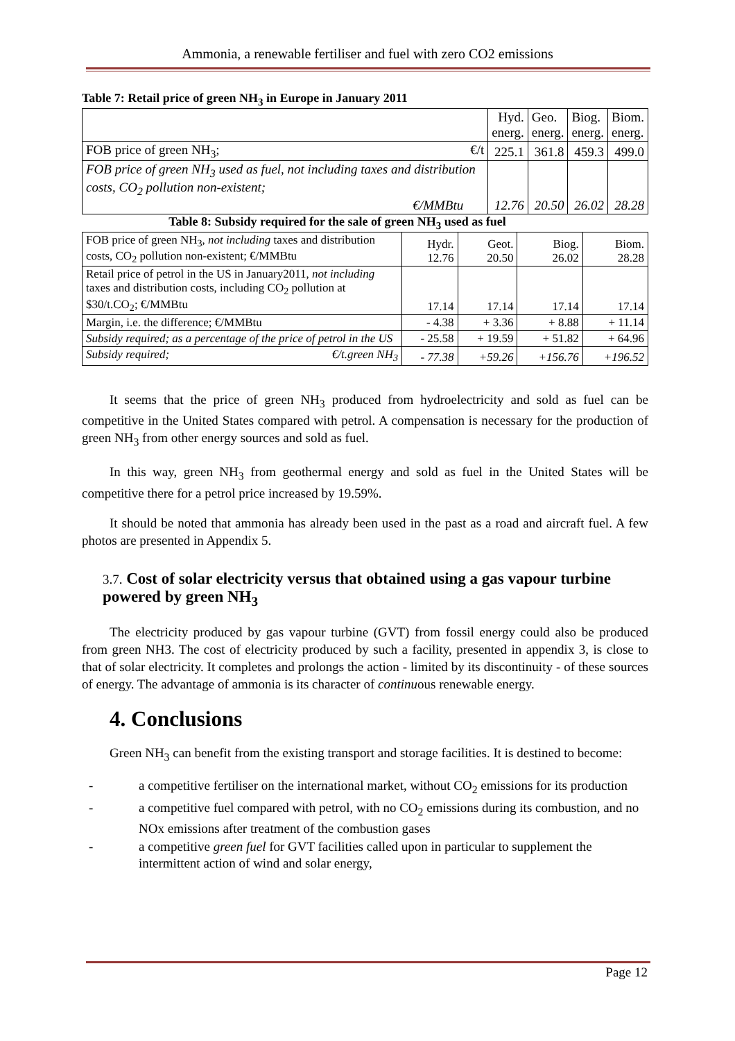Ammonia, a renewable fertiliser and fuel with zero CO2 emissions
Table 7: Retail price of green NH<sub>3</sub> in Europe in January 2011
| | Hyd. energ. | Geo. energ. | Biog. energ. | Biom. energ. |
| FOB price of green NH<sub>3</sub>; €/t | 225.1 | 361.8 | 459.3 | 499.0 |
| FOB price of green NH<sub>3</sub> used as fuel, not including taxes and distribution costs, CO<sub>2</sub> pollution non-existent; €/MMBtu | 12.76 | 20.50 | 26.02 | 28.28 |
Table 8: Subsidy required for the sale of green NH<sub>3</sub> used as fuel
| FOB price of green NH<sub>3</sub>, not including taxes and distribution costs, CO<sub>2</sub> pollution non-existent; €/MMBtu | Hydr. 12.76 | Geot. 20.50 | Biog. 26.02 | Biom. 28.28 |
| Retail price of petrol in the US in January2011, not including taxes and distribution costs, including CO<sub>2</sub> pollution at $30/t.CO<sub>2</sub>; €/MMBtu | 17.14 | 17.14 | 17.14 | 17.14 |
| Margin, i.e. the difference; €/MMBtu | - 4.38 | + 3.36 | + 8.88 | + 11.14 |
| Subsidy required; as a percentage of the price of petrol in the US | - 25.58 | + 19.59 | + 51.82 | + 64.96 |
| Subsidy required; €/t.green NH<sub>3</sub> | - 77.38 | +59.26 | +156.76 | +196.52 |
It seems that the price of green NH<sub>3</sub> produced from hydroelectricity and sold as fuel can be competitive in the United States compared with petrol. A compensation is necessary for the production of green NH<sub>3</sub> from other energy sources and sold as fuel.
In this way, green NH<sub>3</sub> from geothermal energy and sold as fuel in the United States will be competitive there for a petrol price increased by 19.59%.
It should be noted that ammonia has already been used in the past as a road and aircraft fuel. A few photos are presented in Appendix 5.
3.7. Cost of solar electricity versus that obtained using a gas vapour turbine powered by green NH<sub>3</sub>
The electricity produced by gas vapour turbine (GVT) from fossil energy could also be produced from green NH3. The cost of electricity produced by such a facility, presented in appendix 3, is close to that of solar electricity. It completes and prolongs the action - limited by its discontinuity - of these sources of energy. The advantage of ammonia is its character of continuous renewable energy.
4. Conclusions
Green NH<sub>3</sub> can benefit from the existing transport and storage facilities. It is destined to become:
- a competitive fertiliser on the international market, without CO<sub>2</sub> emissions for its production
- a competitive fuel compared with petrol, with no CO<sub>2</sub> emissions during its combustion, and no NOx emissions after treatment of the combustion gases
- a competitive green fuel for GVT facilities called upon in particular to supplement the intermittent action of wind and solar energy,
Page 12